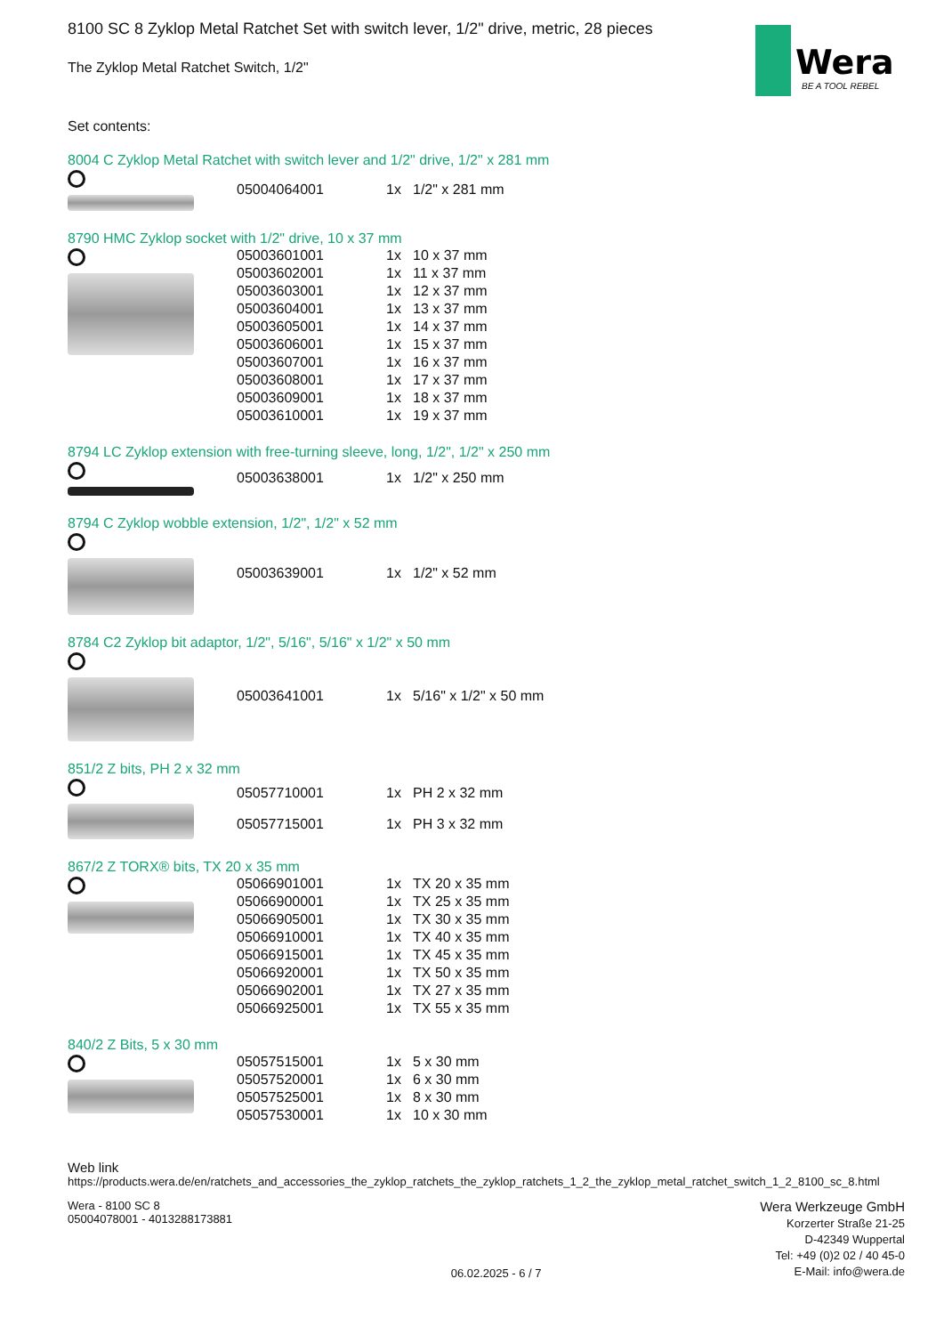Wera
BE A TOOL REBEL
8100 SC 8 Zyklop Metal Ratchet Set with switch lever, 1/2" drive, metric, 28 pieces
The Zyklop Metal Ratchet Switch, 1/2"
Set contents:
8004 C Zyklop Metal Ratchet with switch lever and 1/2" drive, 1/2" x 281 mm
| 05004064001 | 1x | 1/2" x 281 mm |
8790 HMC Zyklop socket with 1/2" drive, 10 x 37 mm
| 05003601001 | 1x | 10 x 37 mm |
| 05003602001 | 1x | 11 x 37 mm |
| 05003603001 | 1x | 12 x 37 mm |
| 05003604001 | 1x | 13 x 37 mm |
| 05003605001 | 1x | 14 x 37 mm |
| 05003606001 | 1x | 15 x 37 mm |
| 05003607001 | 1x | 16 x 37 mm |
| 05003608001 | 1x | 17 x 37 mm |
| 05003609001 | 1x | 18 x 37 mm |
| 05003610001 | 1x | 19 x 37 mm |
8794 LC Zyklop extension with free-turning sleeve, long, 1/2", 1/2" x 250 mm
| 05003638001 | 1x | 1/2" x 250 mm |
8794 C Zyklop wobble extension, 1/2", 1/2" x 52 mm
| 05003639001 | 1x | 1/2" x 52 mm |
8784 C2 Zyklop bit adaptor, 1/2", 5/16", 5/16" x 1/2" x 50 mm
| 05003641001 | 1x | 5/16" x 1/2" x 50 mm |
851/2 Z bits, PH 2 x 32 mm
| 05057710001 | 1x | PH 2 x 32 mm |
| 05057715001 | 1x | PH 3 x 32 mm |
867/2 Z TORX® bits, TX 20 x 35 mm
| 05066901001 | 1x | TX 20 x 35 mm |
| 05066900001 | 1x | TX 25 x 35 mm |
| 05066905001 | 1x | TX 30 x 35 mm |
| 05066910001 | 1x | TX 40 x 35 mm |
| 05066915001 | 1x | TX 45 x 35 mm |
| 05066920001 | 1x | TX 50 x 35 mm |
| 05066902001 | 1x | TX 27 x 35 mm |
| 05066925001 | 1x | TX 55 x 35 mm |
840/2 Z Bits, 5 x 30 mm
| 05057515001 | 1x | 5 x 30 mm |
| 05057520001 | 1x | 6 x 30 mm |
| 05057525001 | 1x | 8 x 30 mm |
| 05057530001 | 1x | 10 x 30 mm |
Web link
https://products.wera.de/en/ratchets_and_accessories_the_zyklop_ratchets_the_zyklop_ratchets_1_2_the_zyklop_metal_ratchet_switch_1_2_8100_sc_8.html
Wera - 8100 SC 8
05004078001 - 4013288173881
06.02.2025 - 6 / 7
Wera Werkzeuge GmbH
Korzerter Straße 21-25
D-42349 Wuppertal
Tel: +49 (0)2 02 / 40 45-0
E-Mail: info@wera.de